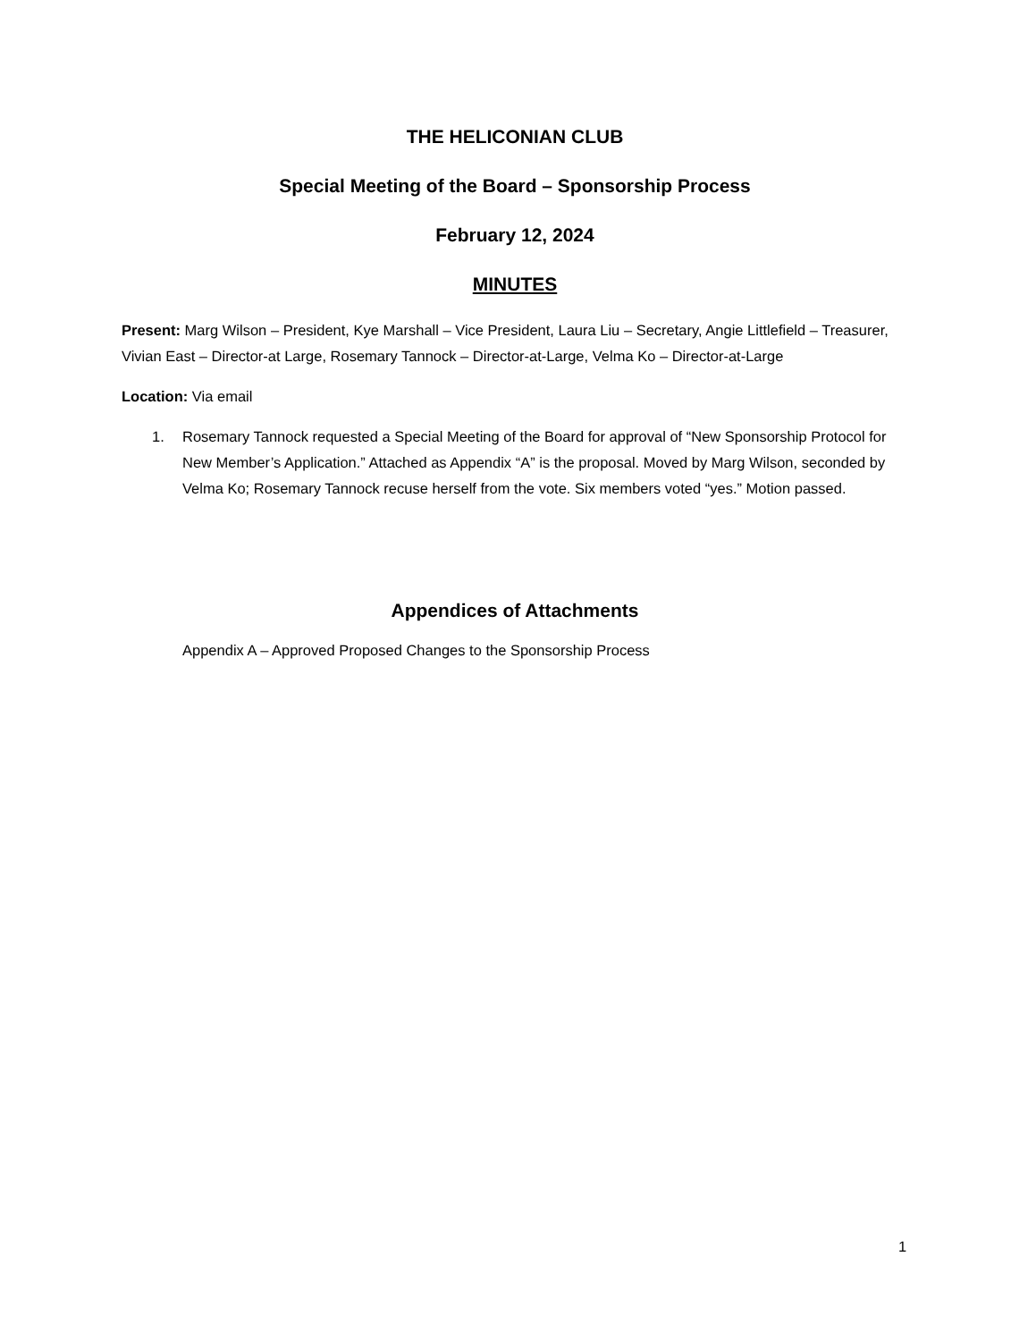THE HELICONIAN CLUB
Special Meeting of the Board – Sponsorship Process
February 12, 2024
MINUTES
Present: Marg Wilson – President, Kye Marshall – Vice President, Laura Liu – Secretary, Angie Littlefield – Treasurer, Vivian East – Director-at Large, Rosemary Tannock – Director-at-Large, Velma Ko – Director-at-Large
Location: Via email
1. Rosemary Tannock requested a Special Meeting of the Board for approval of “New Sponsorship Protocol for New Member’s Application.” Attached as Appendix “A” is the proposal. Moved by Marg Wilson, seconded by Velma Ko; Rosemary Tannock recuse herself from the vote. Six members voted “yes.” Motion passed.
Appendices of Attachments
Appendix A – Approved Proposed Changes to the Sponsorship Process
1